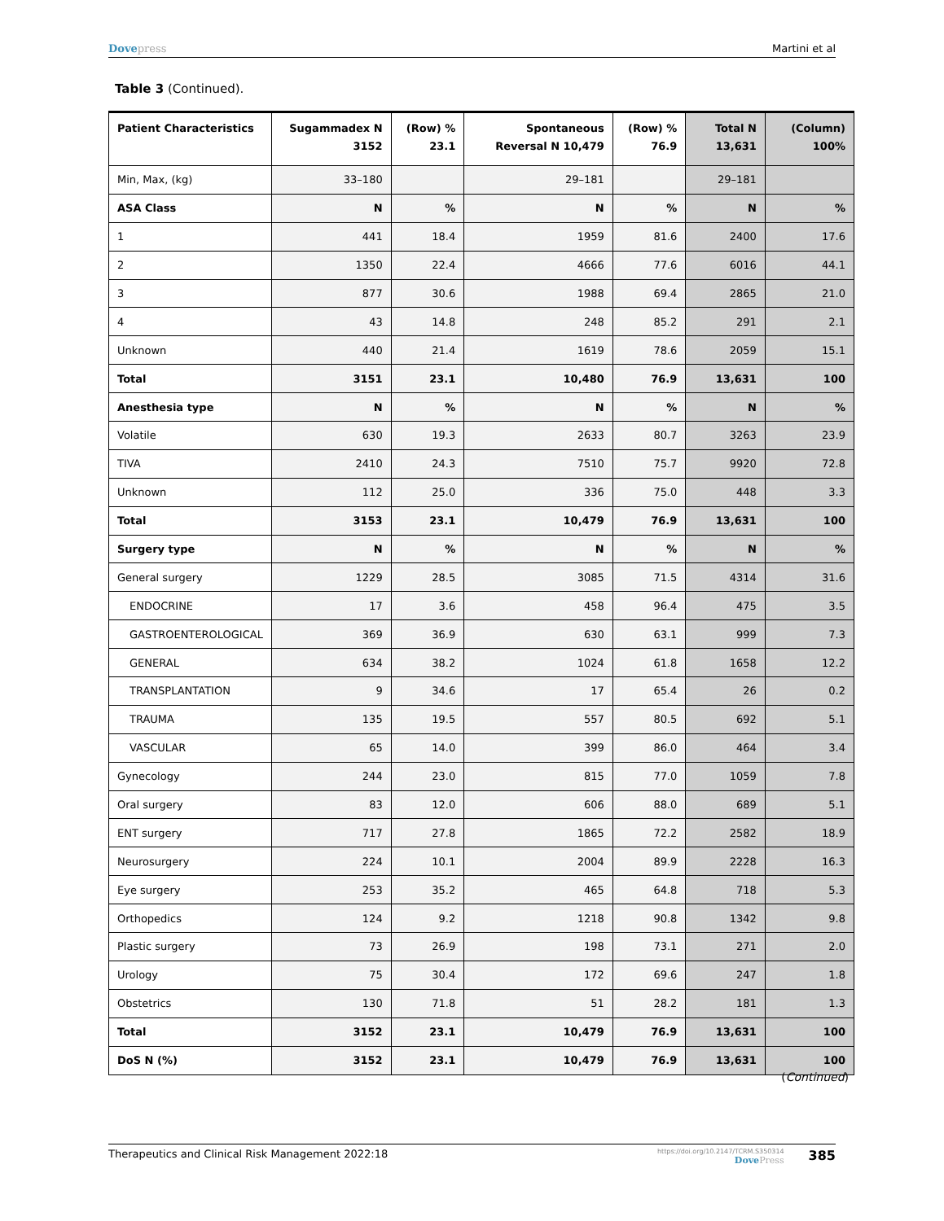Dovepress Martini et al
Table 3 (Continued).
| Patient Characteristics | Sugammadex N 3152 | (Row) % 23.1 | Spontaneous Reversal N 10,479 | (Row) % 76.9 | Total N 13,631 | (Column) 100% |
| --- | --- | --- | --- | --- | --- | --- |
| Min, Max, (kg) | 33–180 | | 29–181 | | 29–181 | |
| ASA Class | N | % | N | % | N | % |
| 1 | 441 | 18.4 | 1959 | 81.6 | 2400 | 17.6 |
| 2 | 1350 | 22.4 | 4666 | 77.6 | 6016 | 44.1 |
| 3 | 877 | 30.6 | 1988 | 69.4 | 2865 | 21.0 |
| 4 | 43 | 14.8 | 248 | 85.2 | 291 | 2.1 |
| Unknown | 440 | 21.4 | 1619 | 78.6 | 2059 | 15.1 |
| Total | 3151 | 23.1 | 10,480 | 76.9 | 13,631 | 100 |
| Anesthesia type | N | % | N | % | N | % |
| Volatile | 630 | 19.3 | 2633 | 80.7 | 3263 | 23.9 |
| TIVA | 2410 | 24.3 | 7510 | 75.7 | 9920 | 72.8 |
| Unknown | 112 | 25.0 | 336 | 75.0 | 448 | 3.3 |
| Total | 3153 | 23.1 | 10,479 | 76.9 | 13,631 | 100 |
| Surgery type | N | % | N | % | N | % |
| General surgery | 1229 | 28.5 | 3085 | 71.5 | 4314 | 31.6 |
| ENDOCRINE | 17 | 3.6 | 458 | 96.4 | 475 | 3.5 |
| GASTROENTEROLOGICAL | 369 | 36.9 | 630 | 63.1 | 999 | 7.3 |
| GENERAL | 634 | 38.2 | 1024 | 61.8 | 1658 | 12.2 |
| TRANSPLANTATION | 9 | 34.6 | 17 | 65.4 | 26 | 0.2 |
| TRAUMA | 135 | 19.5 | 557 | 80.5 | 692 | 5.1 |
| VASCULAR | 65 | 14.0 | 399 | 86.0 | 464 | 3.4 |
| Gynecology | 244 | 23.0 | 815 | 77.0 | 1059 | 7.8 |
| Oral surgery | 83 | 12.0 | 606 | 88.0 | 689 | 5.1 |
| ENT surgery | 717 | 27.8 | 1865 | 72.2 | 2582 | 18.9 |
| Neurosurgery | 224 | 10.1 | 2004 | 89.9 | 2228 | 16.3 |
| Eye surgery | 253 | 35.2 | 465 | 64.8 | 718 | 5.3 |
| Orthopedics | 124 | 9.2 | 1218 | 90.8 | 1342 | 9.8 |
| Plastic surgery | 73 | 26.9 | 198 | 73.1 | 271 | 2.0 |
| Urology | 75 | 30.4 | 172 | 69.6 | 247 | 1.8 |
| Obstetrics | 130 | 71.8 | 51 | 28.2 | 181 | 1.3 |
| Total | 3152 | 23.1 | 10,479 | 76.9 | 13,631 | 100 |
| DoS N (%) | 3152 | 23.1 | 10,479 | 76.9 | 13,631 | 100 |
(Continued)
Therapeutics and Clinical Risk Management 2022:18
https://doi.org/10.2147/TCRM.S350314
DovePress
385